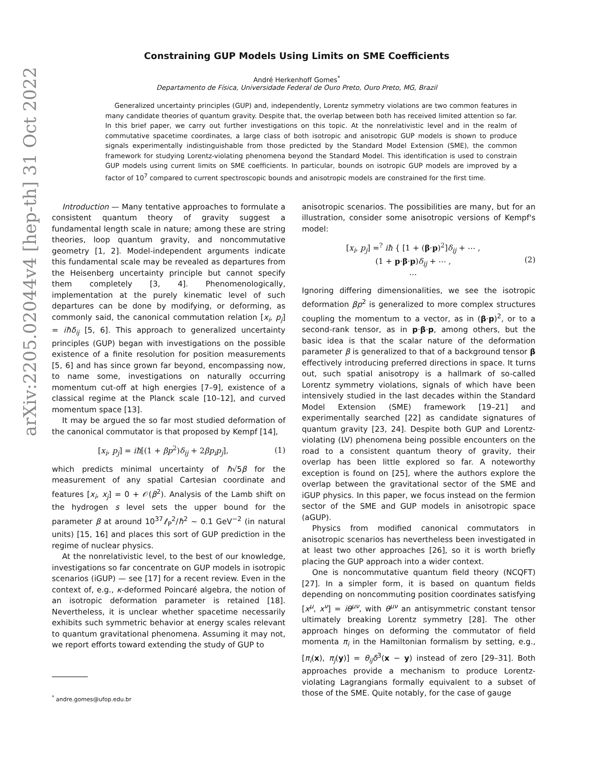arXiv:2205.02044v4 [hep-th] 31 Oct 2022
Constraining GUP Models Using Limits on SME Coefficients
André Herkenhoff Gomes<sup>*</sup>
Departamento de Física, Universidade Federal de Ouro Preto, Ouro Preto, MG, Brazil
Generalized uncertainty principles (GUP) and, independently, Lorentz symmetry violations are two common features in many candidate theories of quantum gravity. Despite that, the overlap between both has received limited attention so far. In this brief paper, we carry out further investigations on this topic. At the nonrelativistic level and in the realm of commutative spacetime coordinates, a large class of both isotropic and anisotropic GUP models is shown to produce signals experimentally indistinguishable from those predicted by the Standard Model Extension (SME), the common framework for studying Lorentz-violating phenomena beyond the Standard Model. This identification is used to constrain GUP models using current limits on SME coefficients. In particular, bounds on isotropic GUP models are improved by a factor of 10<sup>7</sup> compared to current spectroscopic bounds and anisotropic models are constrained for the first time.
Introduction — Many tentative approaches to formulate a consistent quantum theory of gravity suggest a fundamental length scale in nature; among these are string theories, loop quantum gravity, and noncommutative geometry [1, 2]. Model-independent arguments indicate this fundamental scale may be revealed as departures from the Heisenberg uncertainty principle but cannot specify them completely [3, 4]. Phenomenologically, implementation at the purely kinematic level of such departures can be done by modifying, or deforming, as commonly said, the canonical commutation relation [x<sub>i</sub>, p<sub>j</sub>] = iħδ<sub>ij</sub> [5, 6]. This approach to generalized uncertainty principles (GUP) began with investigations on the possible existence of a finite resolution for position measurements [5, 6] and has since grown far beyond, encompassing now, to name some, investigations on naturally occurring momentum cut-off at high energies [7–9], existence of a classical regime at the Planck scale [10–12], and curved momentum space [13].
It may be argued the so far most studied deformation of the canonical commutator is that proposed by Kempf [14],
[x<sub>i</sub>, p<sub>j</sub>] = iħ[(1 + βp<sup>2</sup>)δ<sub>ij</sub> + 2βp<sub>i</sub>p<sub>j</sub>], (1)
which predicts minimal uncertainty of ħ√5β for the measurement of any spatial Cartesian coordinate and features [x<sub>i</sub>, x<sub>j</sub>] = 0 + 𝒪(β<sup>2</sup>). Analysis of the Lamb shift on the hydrogen s level sets the upper bound for the parameter β at around 10<sup>37</sup>ℓ<sub>P</sub><sup>2</sup>/ħ<sup>2</sup> ∼ 0.1 GeV<sup>−2</sup> (in natural units) [15, 16] and places this sort of GUP prediction in the regime of nuclear physics.
At the nonrelativistic level, to the best of our knowledge, investigations so far concentrate on GUP models in isotropic scenarios (iGUP) — see [17] for a recent review. Even in the context of, e.g., κ-deformed Poincaré algebra, the notion of an isotropic deformation parameter is retained [18]. Nevertheless, it is unclear whether spacetime necessarily exhibits such symmetric behavior at energy scales relevant to quantum gravitational phenomena. Assuming it may not, we report efforts toward extending the study of GUP to
<sup>*</sup> andre.gomes@ufop.edu.br
anisotropic scenarios. The possibilities are many, but for an illustration, consider some anisotropic versions of Kempf's model:
[x<sub>i</sub>, p<sub>j</sub>] =<sup>?</sup> iħ { [1 + (β·p)<sup>2</sup>]δ<sub>ij</sub> + ⋯ ,
(1 + p·β·p)δ<sub>ij</sub> + ⋯ ,
⋯ (2)
Ignoring differing dimensionalities, we see the isotropic deformation βp<sup>2</sup> is generalized to more complex structures coupling the momentum to a vector, as in (β·p)<sup>2</sup>, or to a second-rank tensor, as in p·β·p, among others, but the basic idea is that the scalar nature of the deformation parameter β is generalized to that of a background tensor β effectively introducing preferred directions in space. It turns out, such spatial anisotropy is a hallmark of so-called Lorentz symmetry violations, signals of which have been intensively studied in the last decades within the Standard Model Extension (SME) framework [19–21] and experimentally searched [22] as candidate signatures of quantum gravity [23, 24]. Despite both GUP and Lorentz-violating (LV) phenomena being possible encounters on the road to a consistent quantum theory of gravity, their overlap has been little explored so far. A noteworthy exception is found on [25], where the authors explore the overlap between the gravitational sector of the SME and iGUP physics. In this paper, we focus instead on the fermion sector of the SME and GUP models in anisotropic space (aGUP).
Physics from modified canonical commutators in anisotropic scenarios has nevertheless been investigated in at least two other approaches [26], so it is worth briefly placing the GUP approach into a wider context.
One is noncommutative quantum field theory (NCQFT) [27]. In a simpler form, it is based on quantum fields depending on noncommuting position coordinates satisfying [x<sup>μ</sup>, x<sup>ν</sup>] = iθ<sup>μν</sup>, with θ<sup>μν</sup> an antisymmetric constant tensor ultimately breaking Lorentz symmetry [28]. The other approach hinges on deforming the commutator of field momenta π<sub>i</sub> in the Hamiltonian formalism by setting, e.g., [π<sub>i</sub>(x), π<sub>j</sub>(y)] = θ<sub>ij</sub>δ<sup>3</sup>(x − y) instead of zero [29–31]. Both approaches provide a mechanism to produce Lorentz-violating Lagrangians formally equivalent to a subset of those of the SME. Quite notably, for the case of gauge